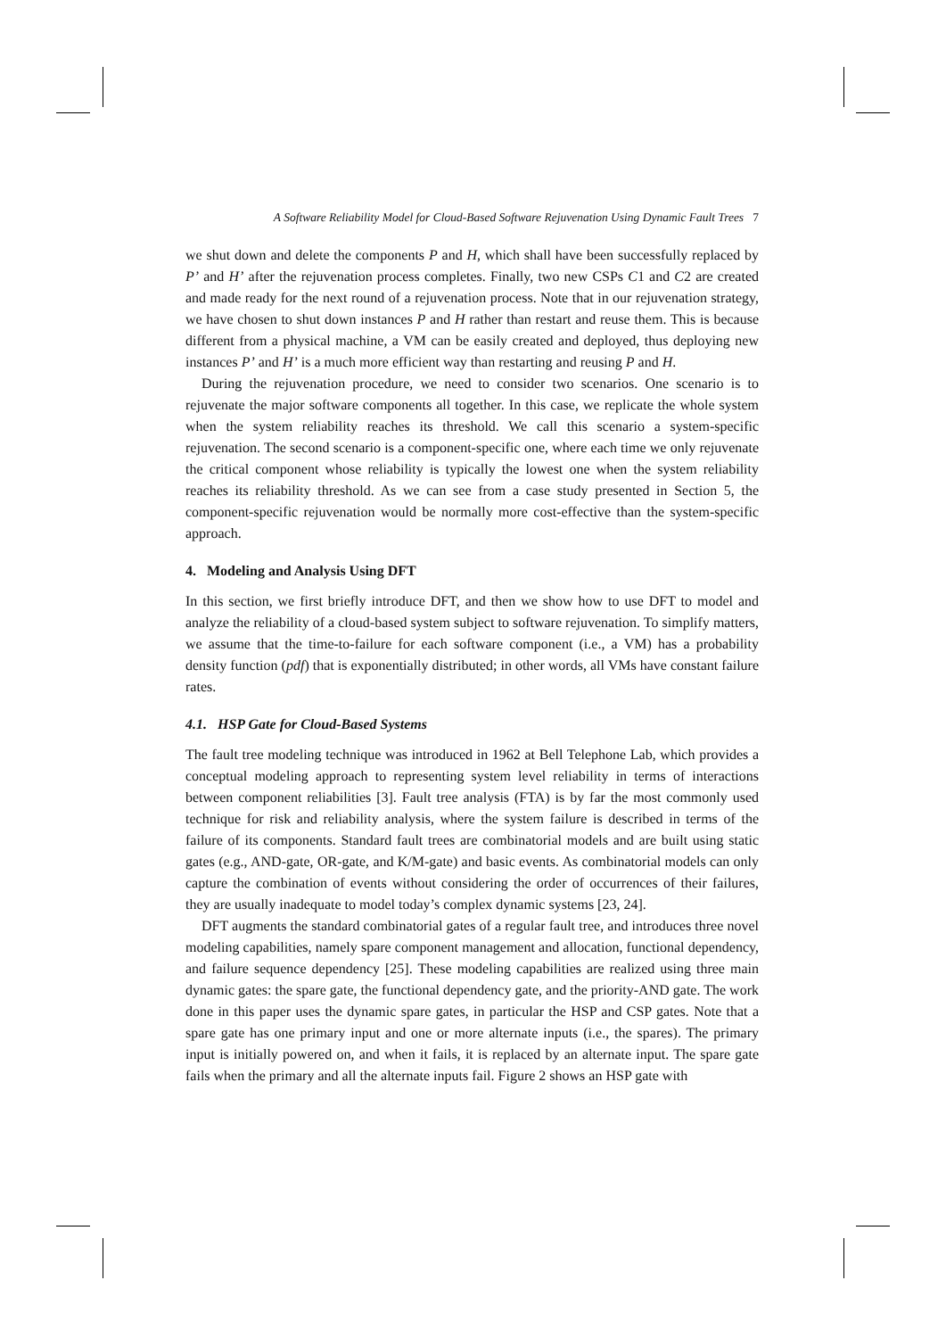A Software Reliability Model for Cloud-Based Software Rejuvenation Using Dynamic Fault Trees 7
we shut down and delete the components P and H, which shall have been successfully replaced by P’ and H’ after the rejuvenation process completes. Finally, two new CSPs C1 and C2 are created and made ready for the next round of a rejuvenation process. Note that in our rejuvenation strategy, we have chosen to shut down instances P and H rather than restart and reuse them. This is because different from a physical machine, a VM can be easily created and deployed, thus deploying new instances P’ and H’ is a much more efficient way than restarting and reusing P and H.
During the rejuvenation procedure, we need to consider two scenarios. One scenario is to rejuvenate the major software components all together. In this case, we replicate the whole system when the system reliability reaches its threshold. We call this scenario a system-specific rejuvenation. The second scenario is a component-specific one, where each time we only rejuvenate the critical component whose reliability is typically the lowest one when the system reliability reaches its reliability threshold. As we can see from a case study presented in Section 5, the component-specific rejuvenation would be normally more cost-effective than the system-specific approach.
4. Modeling and Analysis Using DFT
In this section, we first briefly introduce DFT, and then we show how to use DFT to model and analyze the reliability of a cloud-based system subject to software rejuvenation. To simplify matters, we assume that the time-to-failure for each software component (i.e., a VM) has a probability density function (pdf) that is exponentially distributed; in other words, all VMs have constant failure rates.
4.1. HSP Gate for Cloud-Based Systems
The fault tree modeling technique was introduced in 1962 at Bell Telephone Lab, which provides a conceptual modeling approach to representing system level reliability in terms of interactions between component reliabilities [3]. Fault tree analysis (FTA) is by far the most commonly used technique for risk and reliability analysis, where the system failure is described in terms of the failure of its components. Standard fault trees are combinatorial models and are built using static gates (e.g., AND-gate, OR-gate, and K/M-gate) and basic events. As combinatorial models can only capture the combination of events without considering the order of occurrences of their failures, they are usually inadequate to model today’s complex dynamic systems [23, 24].
DFT augments the standard combinatorial gates of a regular fault tree, and introduces three novel modeling capabilities, namely spare component management and allocation, functional dependency, and failure sequence dependency [25]. These modeling capabilities are realized using three main dynamic gates: the spare gate, the functional dependency gate, and the priority-AND gate. The work done in this paper uses the dynamic spare gates, in particular the HSP and CSP gates. Note that a spare gate has one primary input and one or more alternate inputs (i.e., the spares). The primary input is initially powered on, and when it fails, it is replaced by an alternate input. The spare gate fails when the primary and all the alternate inputs fail. Figure 2 shows an HSP gate with